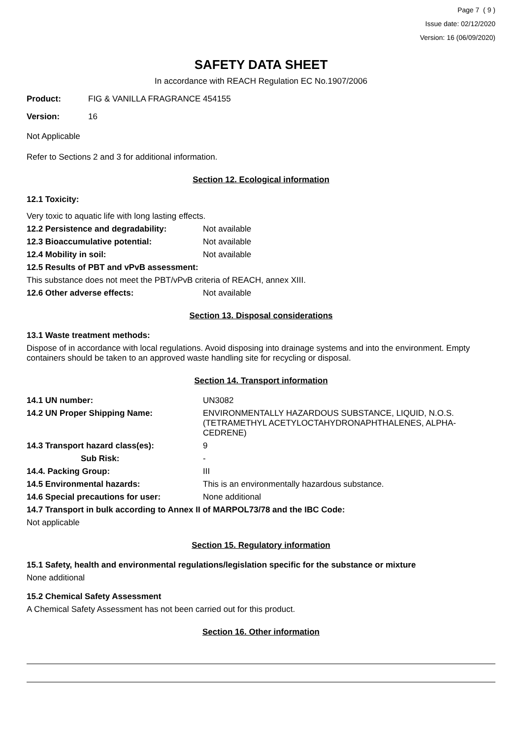Page 7 ( 9 )
Issue date: 02/12/2020
Version: 16 (06/09/2020)
SAFETY DATA SHEET
In accordance with REACH Regulation EC No.1907/2006
Product: FIG & VANILLA FRAGRANCE 454155
Version: 16
Not Applicable
Refer to Sections 2 and 3 for additional information.
Section 12. Ecological information
12.1 Toxicity:
Very toxic to aquatic life with long lasting effects.
12.2 Persistence and degradability: Not available
12.3 Bioaccumulative potential: Not available
12.4 Mobility in soil: Not available
12.5 Results of PBT and vPvB assessment:
This substance does not meet the PBT/vPvB criteria of REACH, annex XIII.
12.6 Other adverse effects: Not available
Section 13. Disposal considerations
13.1 Waste treatment methods:
Dispose of in accordance with local regulations. Avoid disposing into drainage systems and into the environment. Empty containers should be taken to an approved waste handling site for recycling or disposal.
Section 14. Transport information
14.1 UN number: UN3082
14.2 UN Proper Shipping Name: ENVIRONMENTALLY HAZARDOUS SUBSTANCE, LIQUID, N.O.S. (TETRAMETHYL ACETYLOCTAHYDRONAPHTHALENES, ALPHA-CEDRENE)
14.3 Transport hazard class(es): 9
Sub Risk: -
14.4. Packing Group: III
14.5 Environmental hazards: This is an environmentally hazardous substance.
14.6 Special precautions for user: None additional
14.7 Transport in bulk according to Annex II of MARPOL73/78 and the IBC Code:
Not applicable
Section 15. Regulatory information
15.1 Safety, health and environmental regulations/legislation specific for the substance or mixture
None additional
15.2 Chemical Safety Assessment
A Chemical Safety Assessment has not been carried out for this product.
Section 16. Other information